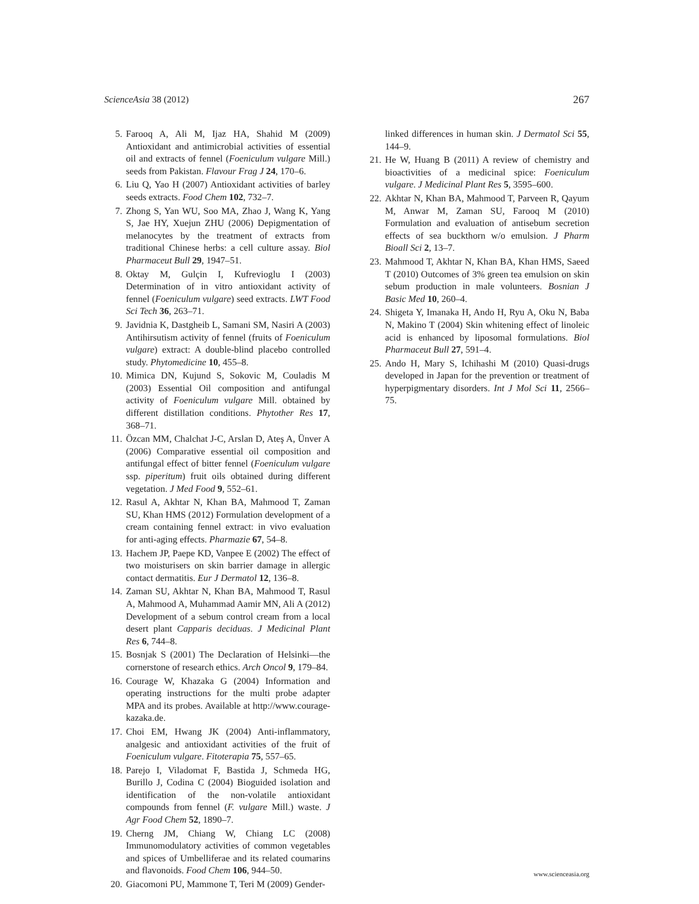ScienceAsia 38 (2012) 267
5. Farooq A, Ali M, Ijaz HA, Shahid M (2009) Antioxidant and antimicrobial activities of essential oil and extracts of fennel (Foeniculum vulgare Mill.) seeds from Pakistan. Flavour Frag J 24, 170–6.
6. Liu Q, Yao H (2007) Antioxidant activities of barley seeds extracts. Food Chem 102, 732–7.
7. Zhong S, Yan WU, Soo MA, Zhao J, Wang K, Yang S, Jae HY, Xuejun ZHU (2006) Depigmentation of melanocytes by the treatment of extracts from traditional Chinese herbs: a cell culture assay. Biol Pharmaceut Bull 29, 1947–51.
8. Oktay M, Gulçin I, Kufrevioglu I (2003) Determination of in vitro antioxidant activity of fennel (Foeniculum vulgare) seed extracts. LWT Food Sci Tech 36, 263–71.
9. Javidnia K, Dastgheib L, Samani SM, Nasiri A (2003) Antihirsutism activity of fennel (fruits of Foeniculum vulgare) extract: A double-blind placebo controlled study. Phytomedicine 10, 455–8.
10. Mimica DN, Kujund S, Sokovic M, Couladis M (2003) Essential Oil composition and antifungal activity of Foeniculum vulgare Mill. obtained by different distillation conditions. Phytother Res 17, 368–71.
11. Özcan MM, Chalchat J-C, Arslan D, Ateş A, Ünver A (2006) Comparative essential oil composition and antifungal effect of bitter fennel (Foeniculum vulgare ssp. piperitum) fruit oils obtained during different vegetation. J Med Food 9, 552–61.
12. Rasul A, Akhtar N, Khan BA, Mahmood T, Zaman SU, Khan HMS (2012) Formulation development of a cream containing fennel extract: in vivo evaluation for anti-aging effects. Pharmazie 67, 54–8.
13. Hachem JP, Paepe KD, Vanpee E (2002) The effect of two moisturisers on skin barrier damage in allergic contact dermatitis. Eur J Dermatol 12, 136–8.
14. Zaman SU, Akhtar N, Khan BA, Mahmood T, Rasul A, Mahmood A, Muhammad Aamir MN, Ali A (2012) Development of a sebum control cream from a local desert plant Capparis deciduas. J Medicinal Plant Res 6, 744–8.
15. Bosnjak S (2001) The Declaration of Helsinki—the cornerstone of research ethics. Arch Oncol 9, 179–84.
16. Courage W, Khazaka G (2004) Information and operating instructions for the multi probe adapter MPA and its probes. Available at http://www.courage-kazaka.de.
17. Choi EM, Hwang JK (2004) Anti-inflammatory, analgesic and antioxidant activities of the fruit of Foeniculum vulgare. Fitoterapia 75, 557–65.
18. Parejo I, Viladomat F, Bastida J, Schmeda HG, Burillo J, Codina C (2004) Bioguided isolation and identification of the non-volatile antioxidant compounds from fennel (F. vulgare Mill.) waste. J Agr Food Chem 52, 1890–7.
19. Cherng JM, Chiang W, Chiang LC (2008) Immunomodulatory activities of common vegetables and spices of Umbelliferae and its related coumarins and flavonoids. Food Chem 106, 944–50.
20. Giacomoni PU, Mammone T, Teri M (2009) Gender-
linked differences in human skin. J Dermatol Sci 55, 144–9.
21. He W, Huang B (2011) A review of chemistry and bioactivities of a medicinal spice: Foeniculum vulgare. J Medicinal Plant Res 5, 3595–600.
22. Akhtar N, Khan BA, Mahmood T, Parveen R, Qayum M, Anwar M, Zaman SU, Farooq M (2010) Formulation and evaluation of antisebum secretion effects of sea buckthorn w/o emulsion. J Pharm Bioall Sci 2, 13–7.
23. Mahmood T, Akhtar N, Khan BA, Khan HMS, Saeed T (2010) Outcomes of 3% green tea emulsion on skin sebum production in male volunteers. Bosnian J Basic Med 10, 260–4.
24. Shigeta Y, Imanaka H, Ando H, Ryu A, Oku N, Baba N, Makino T (2004) Skin whitening effect of linoleic acid is enhanced by liposomal formulations. Biol Pharmaceut Bull 27, 591–4.
25. Ando H, Mary S, Ichihashi M (2010) Quasi-drugs developed in Japan for the prevention or treatment of hyperpigmentary disorders. Int J Mol Sci 11, 2566–75.
www.scienceasia.org